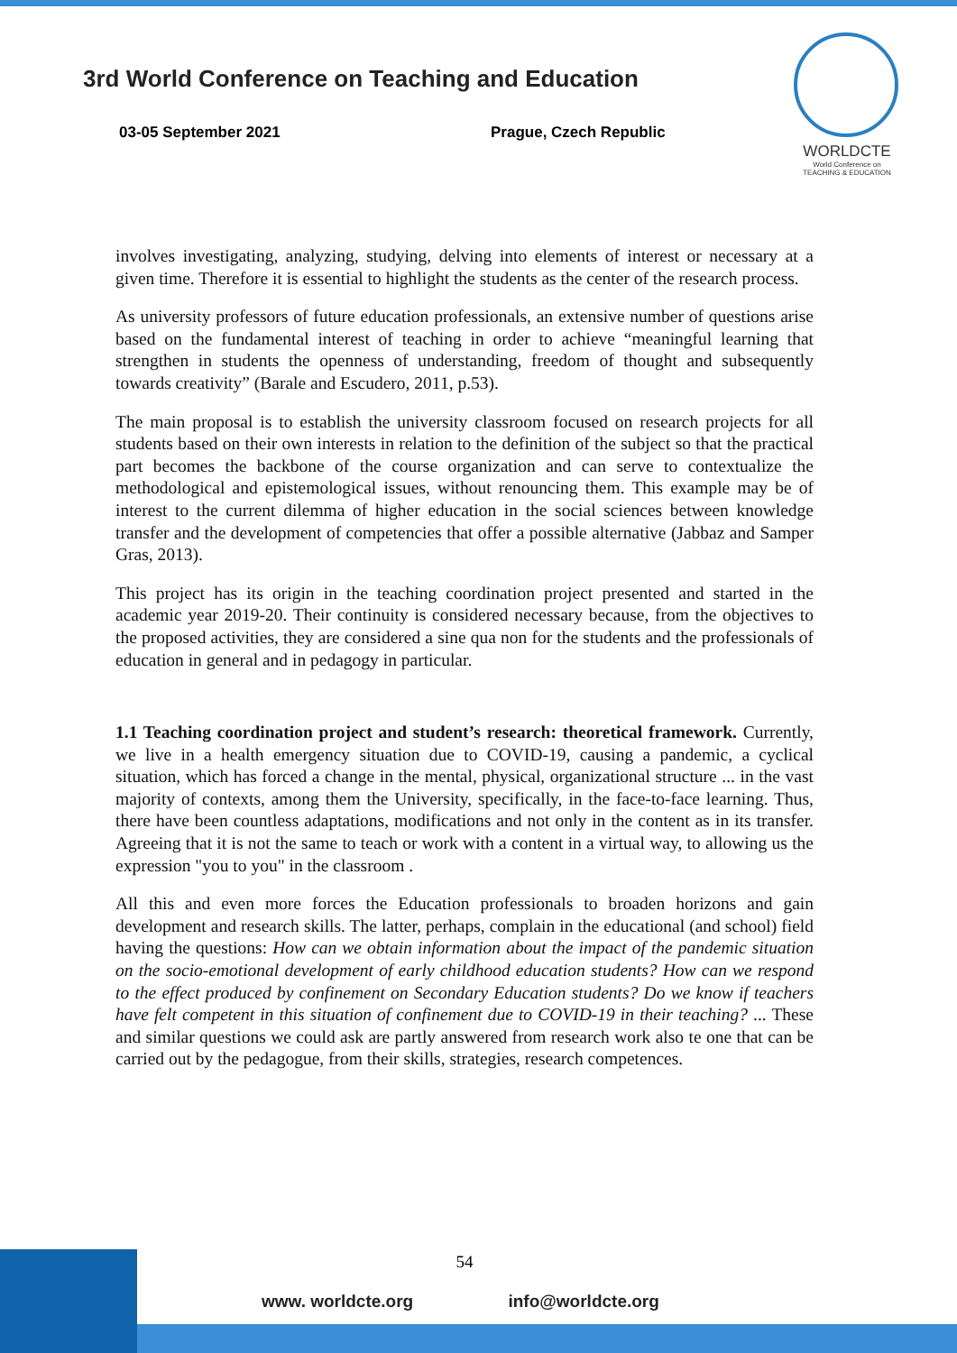3rd World Conference on Teaching and Education
03-05 September 2021 Prague, Czech Republic
WORLDCTE
World Conference on
TEACHING & EDUCATION
involves investigating, analyzing, studying, delving into elements of interest or necessary at a given time. Therefore it is essential to highlight the students as the center of the research process.
As university professors of future education professionals, an extensive number of questions arise based on the fundamental interest of teaching in order to achieve “meaningful learning that strengthen in students the openness of understanding, freedom of thought and subsequently towards creativity” (Barale and Escudero, 2011, p.53).
The main proposal is to establish the university classroom focused on research projects for all students based on their own interests in relation to the definition of the subject so that the practical part becomes the backbone of the course organization and can serve to contextualize the methodological and epistemological issues, without renouncing them. This example may be of interest to the current dilemma of higher education in the social sciences between knowledge transfer and the development of competencies that offer a possible alternative (Jabbaz and Samper Gras, 2013).
This project has its origin in the teaching coordination project presented and started in the academic year 2019-20. Their continuity is considered necessary because, from the objectives to the proposed activities, they are considered a sine qua non for the students and the professionals of education in general and in pedagogy in particular.
1.1 Teaching coordination project and student’s research: theoretical framework. Currently, we live in a health emergency situation due to COVID-19, causing a pandemic, a cyclical situation, which has forced a change in the mental, physical, organizational structure ... in the vast majority of contexts, among them the University, specifically, in the face-to-face learning. Thus, there have been countless adaptations, modifications and not only in the content as in its transfer. Agreeing that it is not the same to teach or work with a content in a virtual way, to allowing us the expression "you to you" in the classroom .
All this and even more forces the Education professionals to broaden horizons and gain development and research skills. The latter, perhaps, complain in the educational (and school) field having the questions: How can we obtain information about the impact of the pandemic situation on the socio-emotional development of early childhood education students? How can we respond to the effect produced by confinement on Secondary Education students? Do we know if teachers have felt competent in this situation of confinement due to COVID-19 in their teaching? ... These and similar questions we could ask are partly answered from research work also te one that can be carried out by the pedagogue, from their skills, strategies, research competences.
54
www. worldcte.org info@worldcte.org